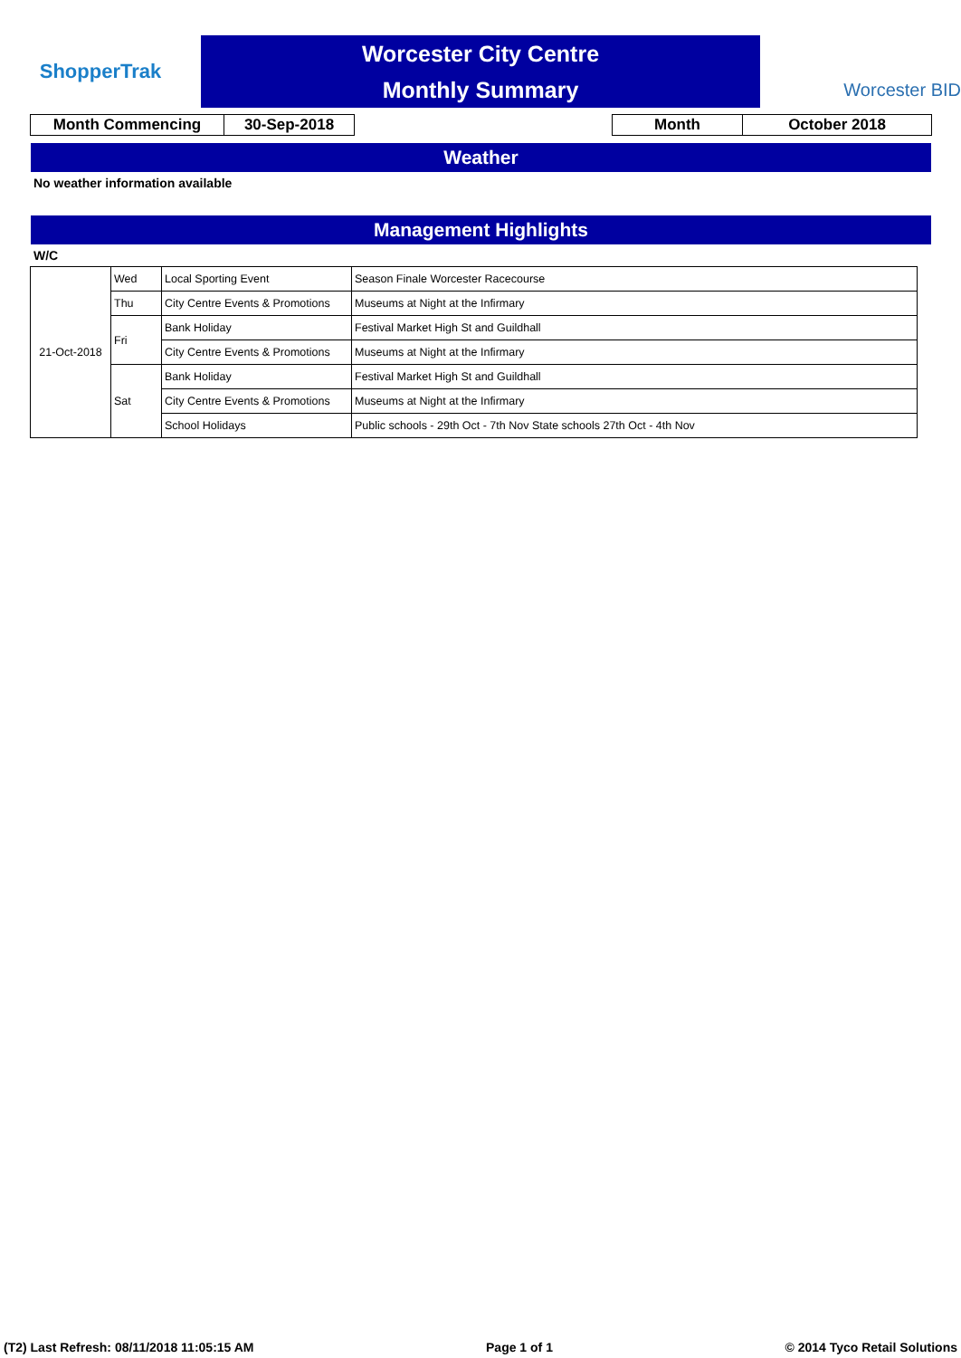ShopperTrak
Worcester City Centre
Monthly Summary
Worcester BID
| Month Commencing | 30-Sep-2018 |
| Month | October 2018 |
Weather
No weather information available
Management Highlights
W/C
| 21-Oct-2018 | Wed | Local Sporting Event | Season Finale Worcester Racecourse |
| | Thu | City Centre Events & Promotions | Museums at Night at the Infirmary |
| | Fri | Bank Holiday | Festival Market High St and Guildhall |
| | | City Centre Events & Promotions | Museums at Night at the Infirmary |
| | Sat | Bank Holiday | Festival Market High St and Guildhall |
| | | City Centre Events & Promotions | Museums at Night at the Infirmary |
| | | School Holidays | Public schools - 29th Oct - 7th Nov State schools 27th Oct - 4th Nov |
(T2) Last Refresh: 08/11/2018 11:05:15 AM Page 1 of 1 © 2014 Tyco Retail Solutions